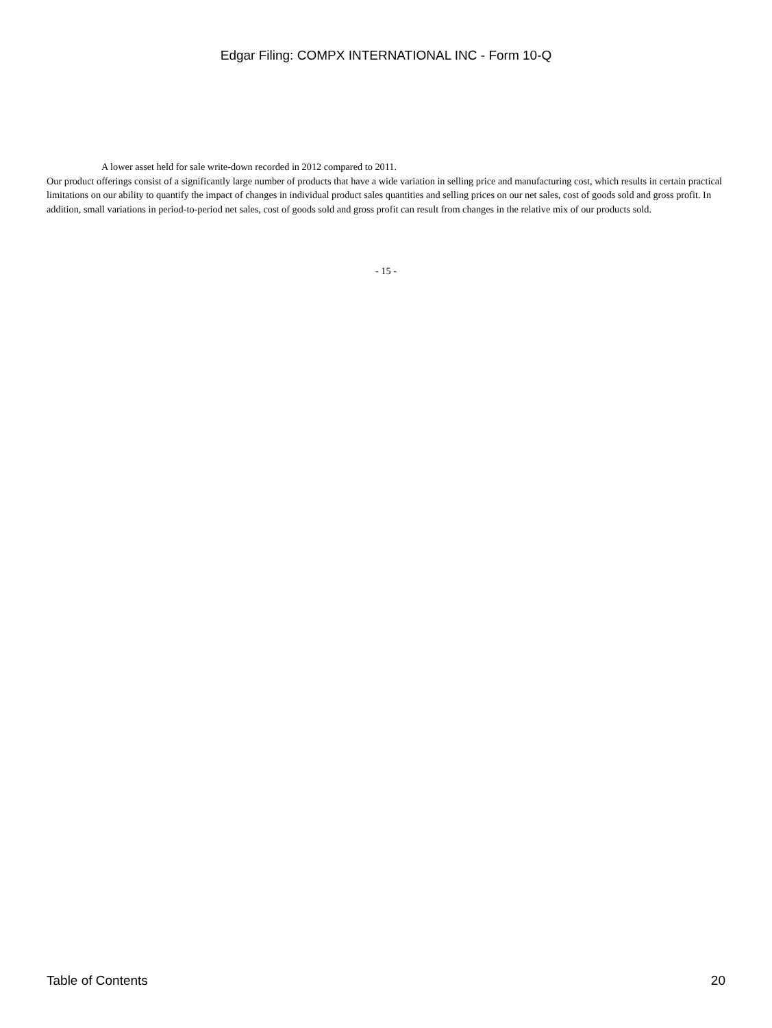Edgar Filing: COMPX INTERNATIONAL INC - Form 10-Q
A lower asset held for sale write-down recorded in 2012 compared to 2011.
Our product offerings consist of a significantly large number of products that have a wide variation in selling price and manufacturing cost, which results in certain practical limitations on our ability to quantify the impact of changes in individual product sales quantities and selling prices on our net sales, cost of goods sold and gross profit. In addition, small variations in period-to-period net sales, cost of goods sold and gross profit can result from changes in the relative mix of our products sold.
- 15 -
Table of Contents 20